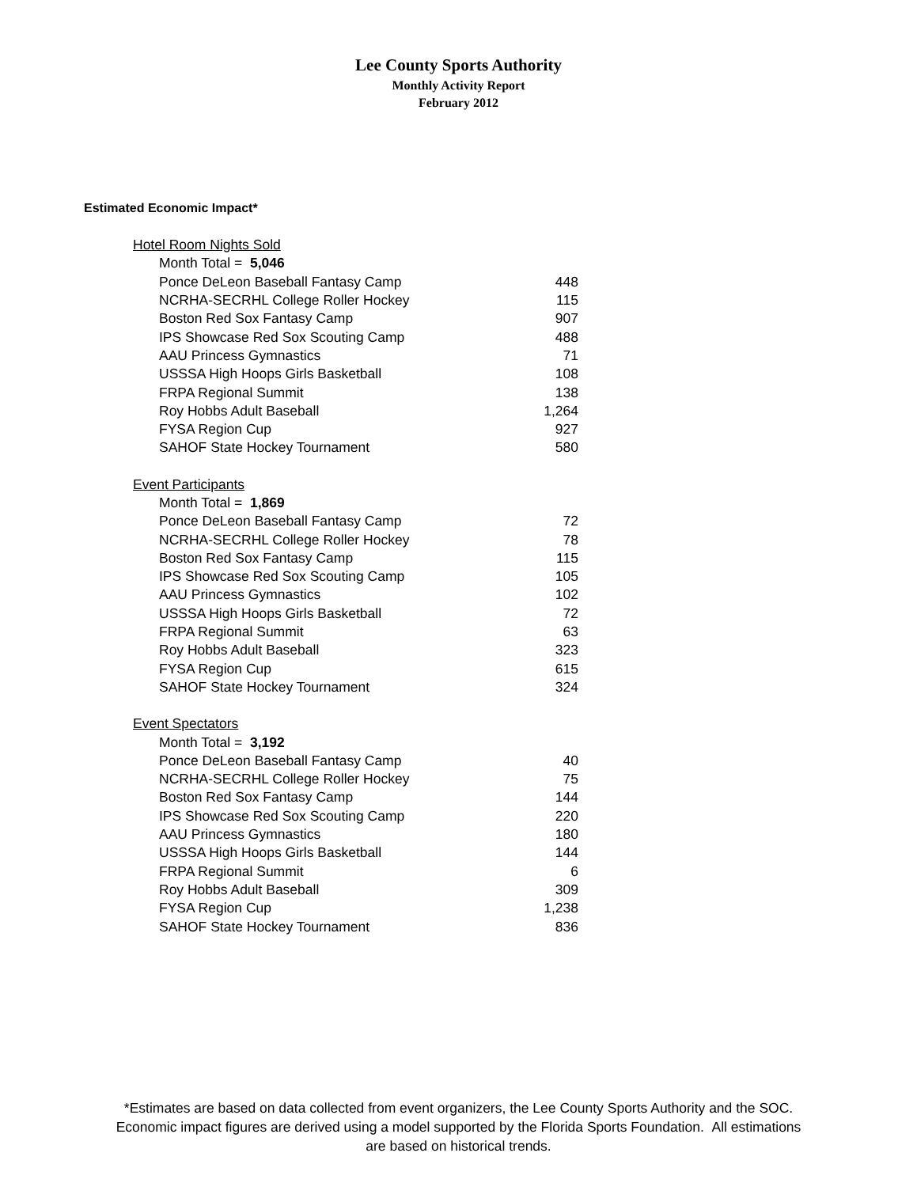Lee County Sports Authority
Monthly Activity Report
February 2012
Estimated Economic Impact*
| Hotel Room Nights Sold | |
| Month Total = 5,046 | |
| Ponce DeLeon Baseball Fantasy Camp | 448 |
| NCRHA-SECRHL College Roller Hockey | 115 |
| Boston Red Sox Fantasy Camp | 907 |
| IPS Showcase Red Sox Scouting Camp | 488 |
| AAU Princess Gymnastics | 71 |
| USSSA High Hoops Girls Basketball | 108 |
| FRPA Regional Summit | 138 |
| Roy Hobbs Adult Baseball | 1,264 |
| FYSA Region Cup | 927 |
| SAHOF State Hockey Tournament | 580 |
| Event Participants | |
| Month Total = 1,869 | |
| Ponce DeLeon Baseball Fantasy Camp | 72 |
| NCRHA-SECRHL College Roller Hockey | 78 |
| Boston Red Sox Fantasy Camp | 115 |
| IPS Showcase Red Sox Scouting Camp | 105 |
| AAU Princess Gymnastics | 102 |
| USSSA High Hoops Girls Basketball | 72 |
| FRPA Regional Summit | 63 |
| Roy Hobbs Adult Baseball | 323 |
| FYSA Region Cup | 615 |
| SAHOF State Hockey Tournament | 324 |
| Event Spectators | |
| Month Total = 3,192 | |
| Ponce DeLeon Baseball Fantasy Camp | 40 |
| NCRHA-SECRHL College Roller Hockey | 75 |
| Boston Red Sox Fantasy Camp | 144 |
| IPS Showcase Red Sox Scouting Camp | 220 |
| AAU Princess Gymnastics | 180 |
| USSSA High Hoops Girls Basketball | 144 |
| FRPA Regional Summit | 6 |
| Roy Hobbs Adult Baseball | 309 |
| FYSA Region Cup | 1,238 |
| SAHOF State Hockey Tournament | 836 |
*Estimates are based on data collected from event organizers, the Lee County Sports Authority and the SOC.
Economic impact figures are derived using a model supported by the Florida Sports Foundation. All estimations
are based on historical trends.